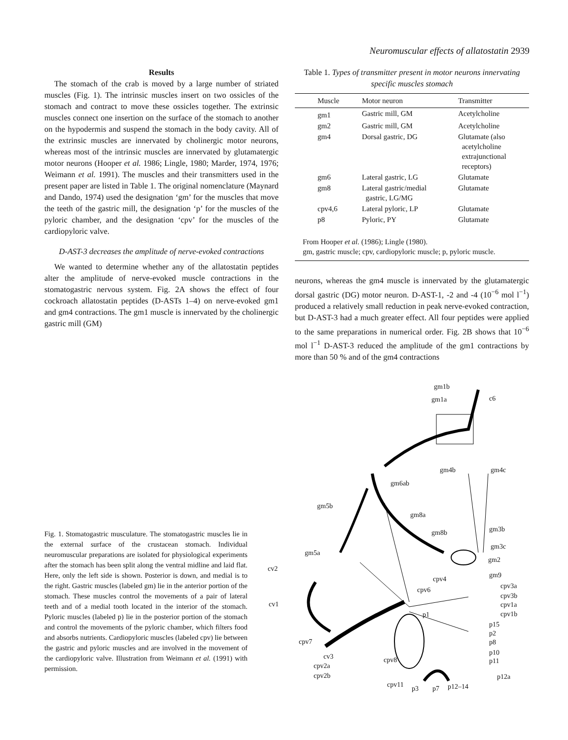Neuromuscular effects of allatostatin 2939
Results
The stomach of the crab is moved by a large number of striated muscles (Fig. 1). The intrinsic muscles insert on two ossicles of the stomach and contract to move these ossicles together. The extrinsic muscles connect one insertion on the surface of the stomach to another on the hypodermis and suspend the stomach in the body cavity. All of the extrinsic muscles are innervated by cholinergic motor neurons, whereas most of the intrinsic muscles are innervated by glutamatergic motor neurons (Hooper et al. 1986; Lingle, 1980; Marder, 1974, 1976; Weimann et al. 1991). The muscles and their transmitters used in the present paper are listed in Table 1. The original nomenclature (Maynard and Dando, 1974) used the designation ‘gm’ for the muscles that move the teeth of the gastric mill, the designation ‘p’ for the muscles of the pyloric chamber, and the designation ‘cpv’ for the muscles of the cardiopyloric valve.
D-AST-3 decreases the amplitude of nerve-evoked contractions
We wanted to determine whether any of the allatostatin peptides alter the amplitude of nerve-evoked muscle contractions in the stomatogastric nervous system. Fig. 2A shows the effect of four cockroach allatostatin peptides (D-ASTs 1–4) on nerve-evoked gm1 and gm4 contractions. The gm1 muscle is innervated by the cholinergic gastric mill (GM)
Table 1. Types of transmitter present in motor neurons innervating specific muscles stomach
| Muscle | Motor neuron | Transmitter |
| --- | --- | --- |
| gm1 | Gastric mill, GM | Acetylcholine |
| gm2 | Gastric mill, GM | Acetylcholine |
| gm4 | Dorsal gastric, DG | Glutamate (also acetylcholine extrajunctional receptors) |
| gm6 | Lateral gastric, LG | Glutamate |
| gm8 | Lateral gastric/medial gastric, LG/MG | Glutamate |
| cpv4,6 | Lateral pyloric, LP | Glutamate |
| p8 | Pyloric, PY | Glutamate |
From Hooper et al. (1986); Lingle (1980).
gm, gastric muscle; cpv, cardiopyloric muscle; p, pyloric muscle.
neurons, whereas the gm4 muscle is innervated by the glutamatergic dorsal gastric (DG) motor neuron. D-AST-1, -2 and -4 (10<sup>−6</sup> mol l<sup>−1</sup>) produced a relatively small reduction in peak nerve-evoked contraction, but D-AST-3 had a much greater effect. All four peptides were applied to the same preparations in numerical order. Fig. 2B shows that 10<sup>−6</sup> mol l<sup>−1</sup> D-AST-3 reduced the amplitude of the gm1 contractions by more than 50 % and of the gm4 contractions
gm1b
gm1a c6
gm4b gm4c
gm6ab
gm5b
gm8a
gm8b gm3b
gm3c
gm5a
gm2
cv2
cpv4 gm9
cpv6 cpv3a
cpv3b
cv1 cpv1a
cpv1b p1
p15
p2
cpv7 p8
p10
p11
cv3 cpv8
cpv2a
cpv2b p12a
cpv11 p3 p7 p12–14
Fig. 1. Stomatogastric musculature. The stomatogastric muscles lie in the external surface of the crustacean stomach. Individual neuromuscular preparations are isolated for physiological experiments after the stomach has been split along the ventral midline and laid flat. Here, only the left side is shown. Posterior is down, and medial is to the right. Gastric muscles (labeled gm) lie in the anterior portion of the stomach. These muscles control the movements of a pair of lateral teeth and of a medial tooth located in the interior of the stomach. Pyloric muscles (labeled p) lie in the posterior portion of the stomach and control the movements of the pyloric chamber, which filters food and absorbs nutrients. Cardiopyloric muscles (labeled cpv) lie between the gastric and pyloric muscles and are involved in the movement of the cardiopyloric valve. Illustration from Weimann et al. (1991) with permission.